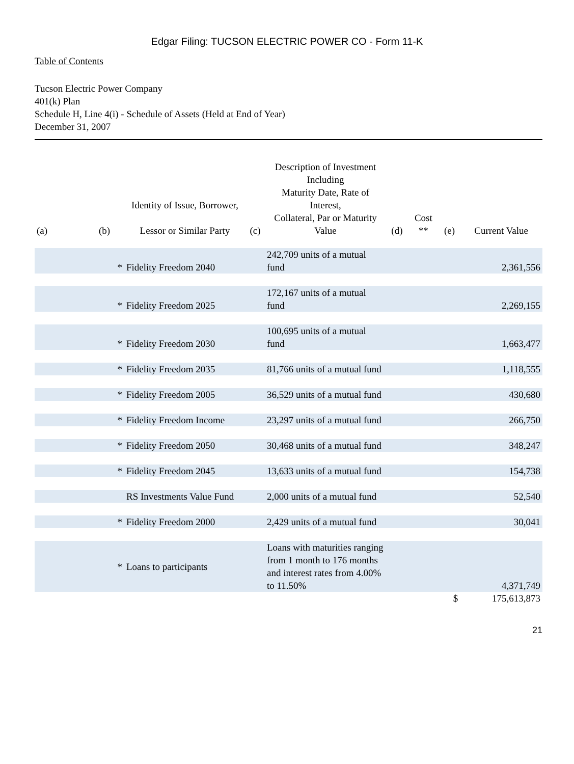Edgar Filing: TUCSON ELECTRIC POWER CO - Form 11-K
Table of Contents
Tucson Electric Power Company
401(k) Plan
Schedule H, Line 4(i) - Schedule of Assets (Held at End of Year)
December 31, 2007
| (a) | (b) | Identity of Issue, Borrower, Lessor or Similar Party | (c) | Description of Investment Including Maturity Date, Rate of Interest, Collateral, Par or Maturity Value | (d) | Cost ** | (e) | Current Value |
| --- | --- | --- | --- | --- | --- | --- | --- | --- |
| | * | Fidelity Freedom 2040 | | 242,709 units of a mutual fund | | | | 2,361,556 |
| | * | Fidelity Freedom 2025 | | 172,167 units of a mutual fund | | | | 2,269,155 |
| | * | Fidelity Freedom 2030 | | 100,695 units of a mutual fund | | | | 1,663,477 |
| | * | Fidelity Freedom 2035 | | 81,766 units of a mutual fund | | | | 1,118,555 |
| | * | Fidelity Freedom 2005 | | 36,529 units of a mutual fund | | | | 430,680 |
| | * | Fidelity Freedom Income | | 23,297 units of a mutual fund | | | | 266,750 |
| | * | Fidelity Freedom 2050 | | 30,468 units of a mutual fund | | | | 348,247 |
| | * | Fidelity Freedom 2045 | | 13,633 units of a mutual fund | | | | 154,738 |
| | | RS Investments Value Fund | | 2,000 units of a mutual fund | | | | 52,540 |
| | * | Fidelity Freedom 2000 | | 2,429 units of a mutual fund | | | | 30,041 |
| | * | Loans to participants | | Loans with maturities ranging from 1 month to 176 months and interest rates from 4.00% to 11.50% | | | | 4,371,749 |
| | | | | | | | $ | 175,613,873 |
21